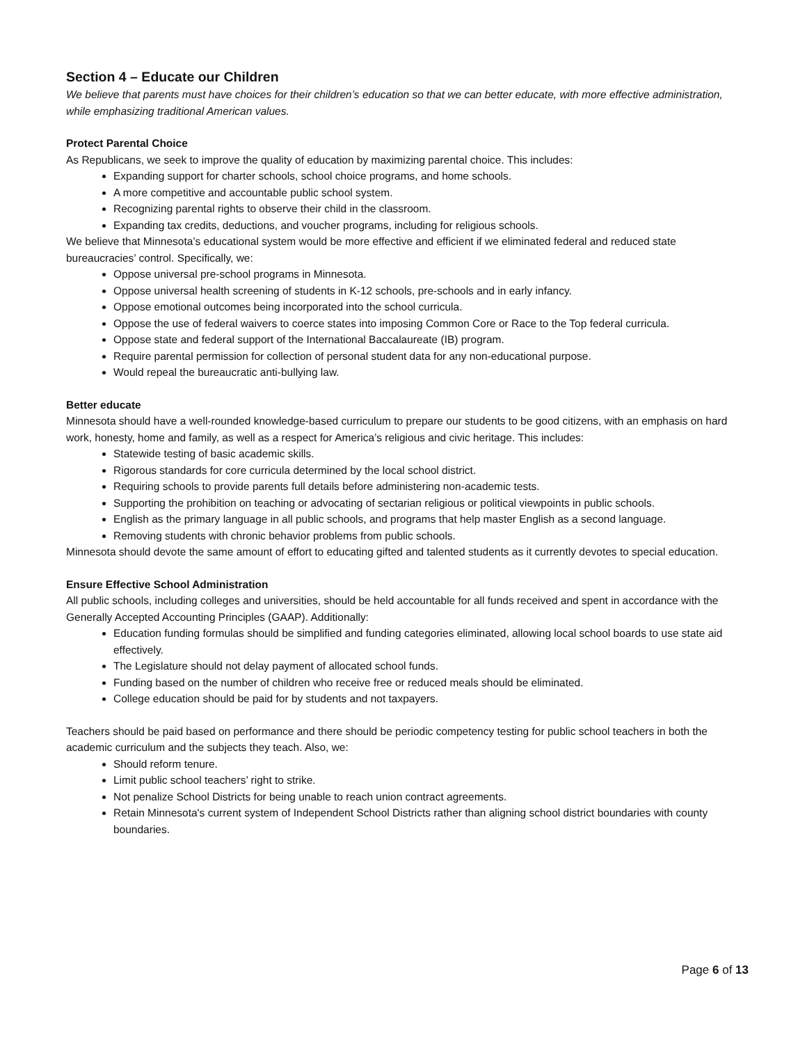Section 4 – Educate our Children
We believe that parents must have choices for their children’s education so that we can better educate, with more effective administration, while emphasizing traditional American values.
Protect Parental Choice
As Republicans, we seek to improve the quality of education by maximizing parental choice. This includes:
Expanding support for charter schools, school choice programs, and home schools.
A more competitive and accountable public school system.
Recognizing parental rights to observe their child in the classroom.
Expanding tax credits, deductions, and voucher programs, including for religious schools.
We believe that Minnesota’s educational system would be more effective and efficient if we eliminated federal and reduced state bureaucracies’ control. Specifically, we:
Oppose universal pre-school programs in Minnesota.
Oppose universal health screening of students in K-12 schools, pre-schools and in early infancy.
Oppose emotional outcomes being incorporated into the school curricula.
Oppose the use of federal waivers to coerce states into imposing Common Core or Race to the Top federal curricula.
Oppose state and federal support of the International Baccalaureate (IB) program.
Require parental permission for collection of personal student data for any non-educational purpose.
Would repeal the bureaucratic anti-bullying law.
Better educate
Minnesota should have a well-rounded knowledge-based curriculum to prepare our students to be good citizens, with an emphasis on hard work, honesty, home and family, as well as a respect for America’s religious and civic heritage. This includes:
Statewide testing of basic academic skills.
Rigorous standards for core curricula determined by the local school district.
Requiring schools to provide parents full details before administering non-academic tests.
Supporting the prohibition on teaching or advocating of sectarian religious or political viewpoints in public schools.
English as the primary language in all public schools, and programs that help master English as a second language.
Removing students with chronic behavior problems from public schools.
Minnesota should devote the same amount of effort to educating gifted and talented students as it currently devotes to special education.
Ensure Effective School Administration
All public schools, including colleges and universities, should be held accountable for all funds received and spent in accordance with the Generally Accepted Accounting Principles (GAAP). Additionally:
Education funding formulas should be simplified and funding categories eliminated, allowing local school boards to use state aid effectively.
The Legislature should not delay payment of allocated school funds.
Funding based on the number of children who receive free or reduced meals should be eliminated.
College education should be paid for by students and not taxpayers.
Teachers should be paid based on performance and there should be periodic competency testing for public school teachers in both the academic curriculum and the subjects they teach. Also, we:
Should reform tenure.
Limit public school teachers’ right to strike.
Not penalize School Districts for being unable to reach union contract agreements.
Retain Minnesota's current system of Independent School Districts rather than aligning school district boundaries with county boundaries.
Page 6 of 13